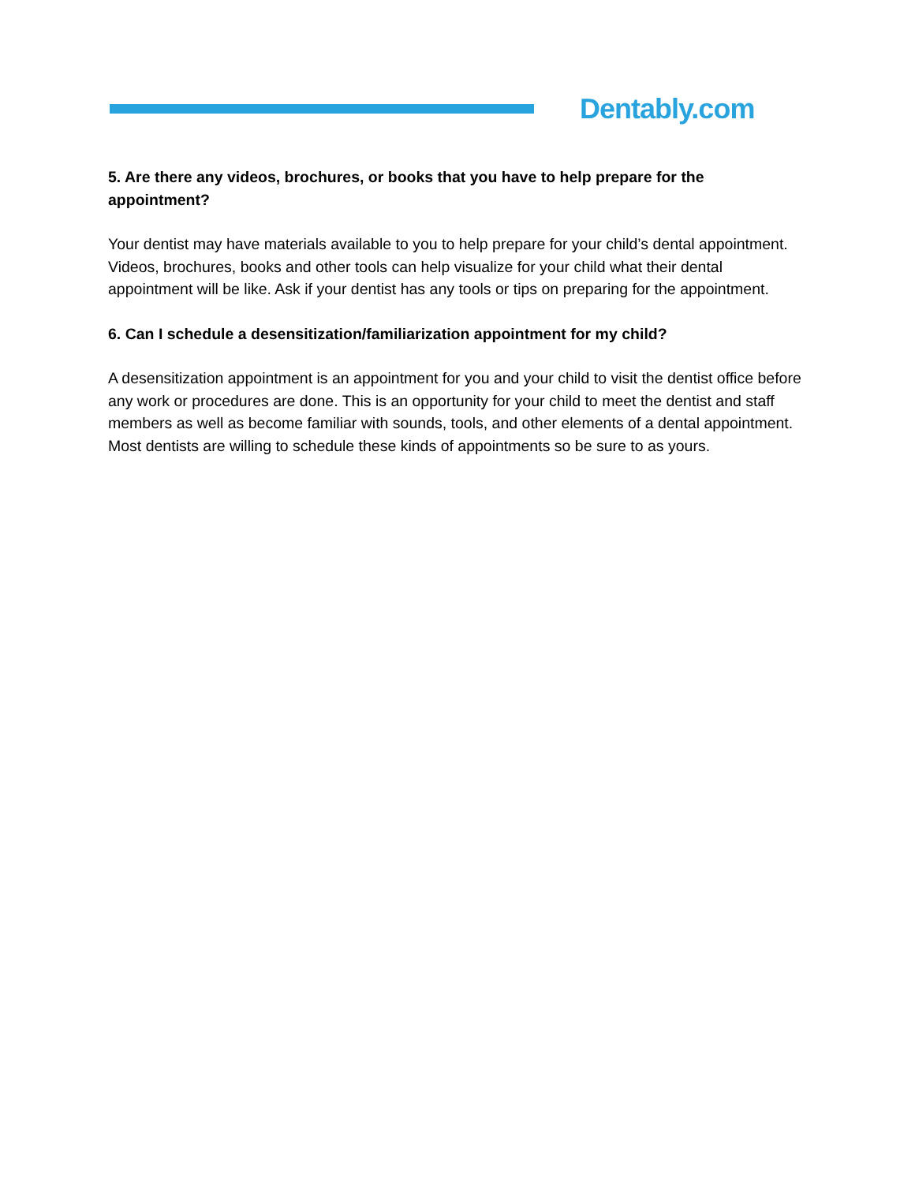Dentably.com
5. Are there any videos, brochures, or books that you have to help prepare for the appointment?
Your dentist may have materials available to you to help prepare for your child’s dental appointment. Videos, brochures, books and other tools can help visualize for your child what their dental appointment will be like. Ask if your dentist has any tools or tips on preparing for the appointment.
6. Can I schedule a desensitization/familiarization appointment for my child?
A desensitization appointment is an appointment for you and your child to visit the dentist office before any work or procedures are done. This is an opportunity for your child to meet the dentist and staff members as well as become familiar with sounds, tools, and other elements of a dental appointment. Most dentists are willing to schedule these kinds of appointments so be sure to as yours.